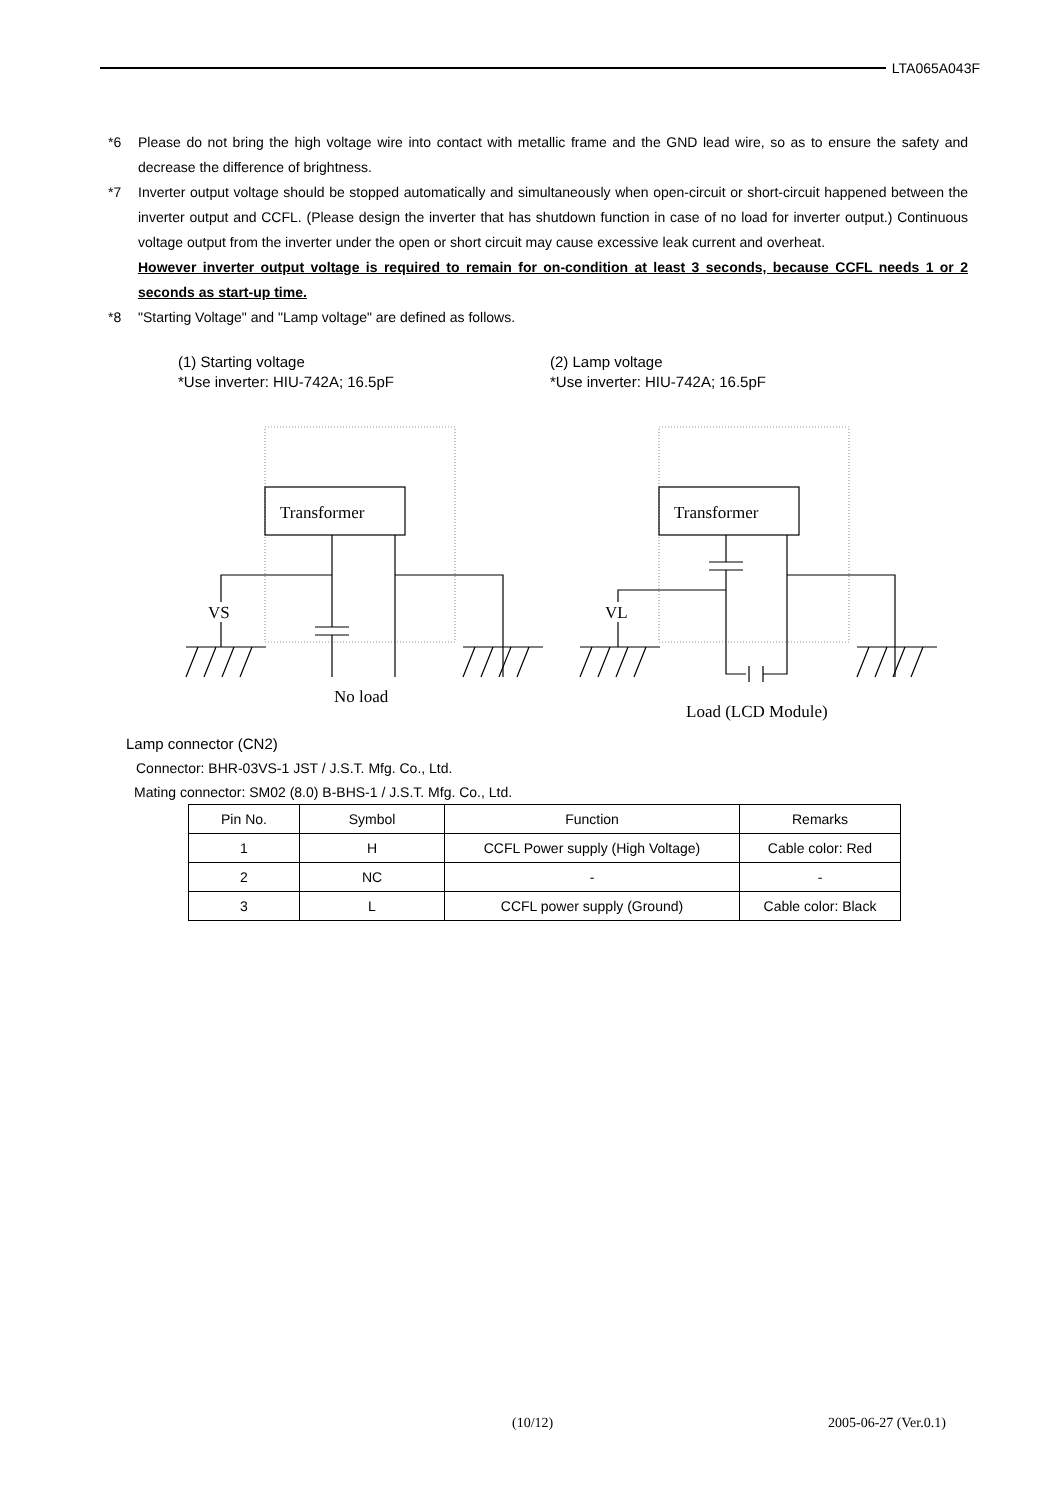LTA065A043F
*6 Please do not bring the high voltage wire into contact with metallic frame and the GND lead wire, so as to ensure the safety and decrease the difference of brightness.
*7 Inverter output voltage should be stopped automatically and simultaneously when open-circuit or short-circuit happened between the inverter output and CCFL. (Please design the inverter that has shutdown function in case of no load for inverter output.) Continuous voltage output from the inverter under the open or short circuit may cause excessive leak current and overheat.
However inverter output voltage is required to remain for on-condition at least 3 seconds, because CCFL needs 1 or 2 seconds as start-up time.
*8 "Starting Voltage" and "Lamp voltage" are defined as follows.
(1) Starting voltage
*Use inverter: HIU-742A; 16.5pF
(2) Lamp voltage
*Use inverter: HIU-742A; 16.5pF
Transformer
Transformer
VS
VL
No load
Load (LCD Module)
Lamp connector (CN2)
Connector: BHR-03VS-1 JST / J.S.T. Mfg. Co., Ltd.
Mating connector: SM02 (8.0) B-BHS-1 / J.S.T. Mfg. Co., Ltd.
| Pin No. | Symbol | Function | Remarks |
| --- | --- | --- | --- |
| 1 | H | CCFL Power supply (High Voltage) | Cable color: Red |
| 2 | NC | - | - |
| 3 | L | CCFL power supply (Ground) | Cable color: Black |
(10/12) 2005-06-27 (Ver.0.1)